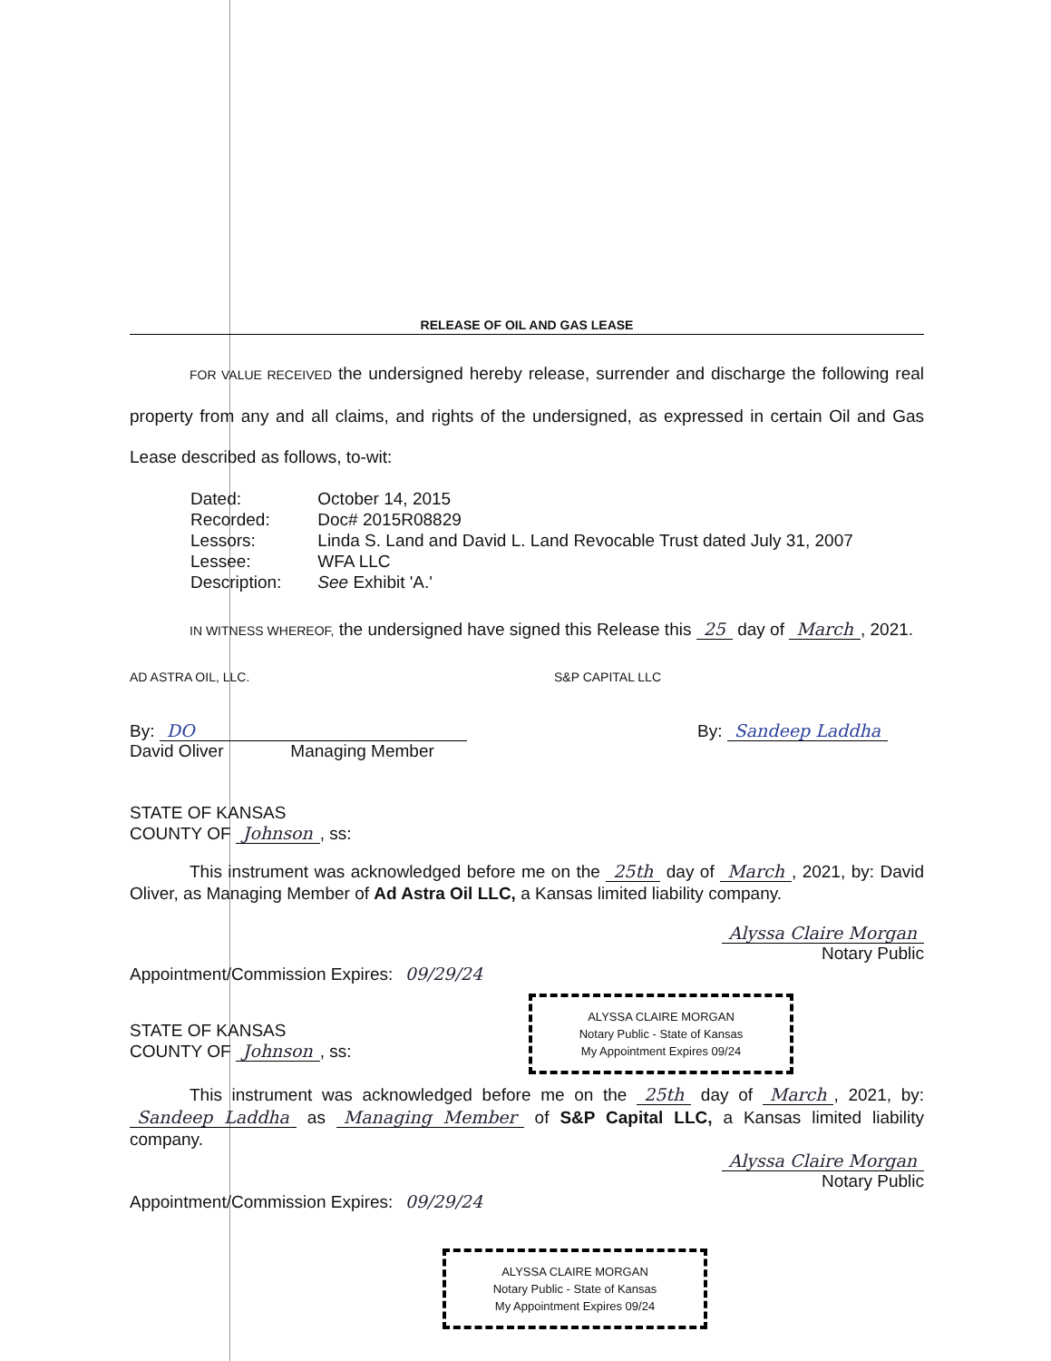RELEASE OF OIL AND GAS LEASE
FOR VALUE RECEIVED the undersigned hereby release, surrender and discharge the following real property from any and all claims, and rights of the undersigned, as expressed in certain Oil and Gas Lease described as follows, to-wit:
| Dated: | October 14, 2015 |
| Recorded: | Doc# 2015R08829 |
| Lessors: | Linda S. Land and David L. Land Revocable Trust dated July 31, 2007 |
| Lessee: | WFA LLC |
| Description: | See Exhibit 'A.' |
IN WITNESS WHEREOF, the undersigned have signed this Release this 25 day of March, 2021.
AD ASTRA OIL, LLC. S&P CAPITAL LLC
By: DO
David Oliver Managing Member
By: Sandeep Laddha
STATE OF KANSAS
COUNTY OF Johnson, ss:
This instrument was acknowledged before me on the 25th day of March, 2021, by: David Oliver, as Managing Member of Ad Astra Oil LLC, a Kansas limited liability company.
Alyssa Claire Morgan
Notary Public
Appointment/Commission Expires: 09/29/24
ALYSSA CLAIRE MORGAN
Notary Public - State of Kansas
My Appointment Expires 09/24
STATE OF KANSAS
COUNTY OF Johnson, ss:
This instrument was acknowledged before me on the 25th day of March, 2021, by: Sandeep Laddha as Managing Member of S&P Capital LLC, a Kansas limited liability company.
Alyssa Claire Morgan
Notary Public
Appointment/Commission Expires: 09/29/24
ALYSSA CLAIRE MORGAN
Notary Public - State of Kansas
My Appointment Expires 09/24